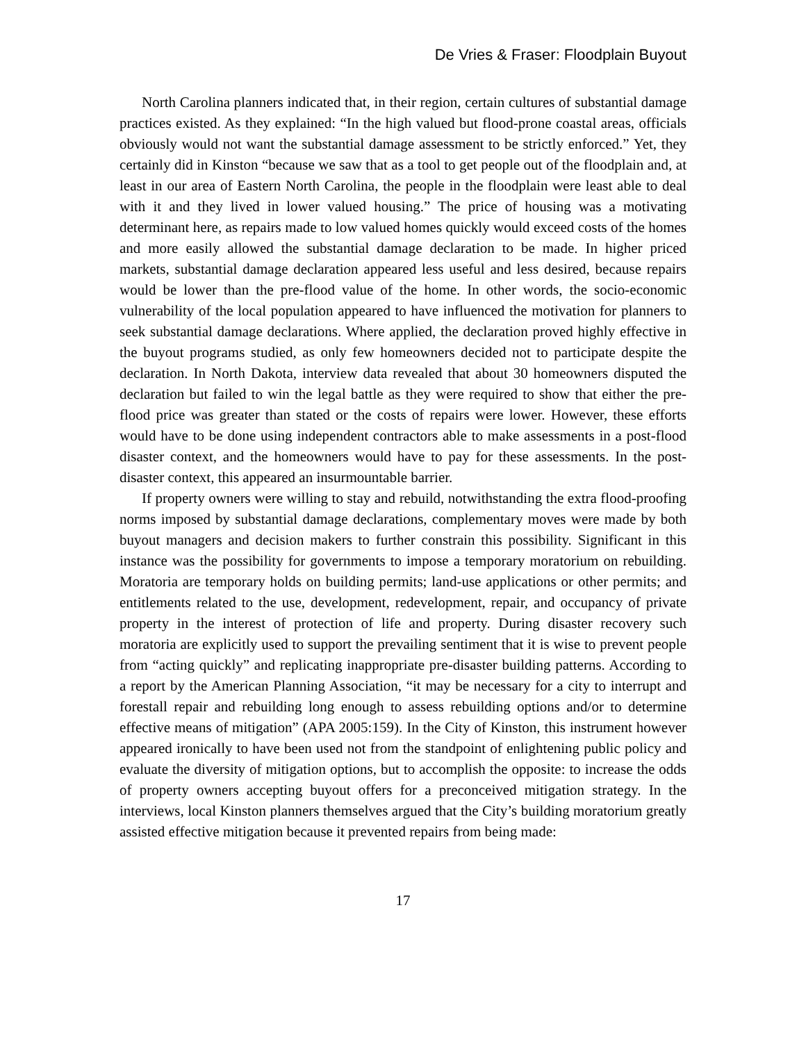De Vries & Fraser: Floodplain Buyout
North Carolina planners indicated that, in their region, certain cultures of substantial damage practices existed. As they explained: “In the high valued but flood-prone coastal areas, officials obviously would not want the substantial damage assessment to be strictly enforced.” Yet, they certainly did in Kinston “because we saw that as a tool to get people out of the floodplain and, at least in our area of Eastern North Carolina, the people in the floodplain were least able to deal with it and they lived in lower valued housing.” The price of housing was a motivating determinant here, as repairs made to low valued homes quickly would exceed costs of the homes and more easily allowed the substantial damage declaration to be made. In higher priced markets, substantial damage declaration appeared less useful and less desired, because repairs would be lower than the pre-flood value of the home. In other words, the socio-economic vulnerability of the local population appeared to have influenced the motivation for planners to seek substantial damage declarations. Where applied, the declaration proved highly effective in the buyout programs studied, as only few homeowners decided not to participate despite the declaration. In North Dakota, interview data revealed that about 30 homeowners disputed the declaration but failed to win the legal battle as they were required to show that either the pre-flood price was greater than stated or the costs of repairs were lower. However, these efforts would have to be done using independent contractors able to make assessments in a post-flood disaster context, and the homeowners would have to pay for these assessments. In the post-disaster context, this appeared an insurmountable barrier.
If property owners were willing to stay and rebuild, notwithstanding the extra flood-proofing norms imposed by substantial damage declarations, complementary moves were made by both buyout managers and decision makers to further constrain this possibility. Significant in this instance was the possibility for governments to impose a temporary moratorium on rebuilding. Moratoria are temporary holds on building permits; land-use applications or other permits; and entitlements related to the use, development, redevelopment, repair, and occupancy of private property in the interest of protection of life and property. During disaster recovery such moratoria are explicitly used to support the prevailing sentiment that it is wise to prevent people from “acting quickly” and replicating inappropriate pre-disaster building patterns. According to a report by the American Planning Association, “it may be necessary for a city to interrupt and forestall repair and rebuilding long enough to assess rebuilding options and/or to determine effective means of mitigation” (APA 2005:159). In the City of Kinston, this instrument however appeared ironically to have been used not from the standpoint of enlightening public policy and evaluate the diversity of mitigation options, but to accomplish the opposite: to increase the odds of property owners accepting buyout offers for a preconceived mitigation strategy. In the interviews, local Kinston planners themselves argued that the City’s building moratorium greatly assisted effective mitigation because it prevented repairs from being made:
17